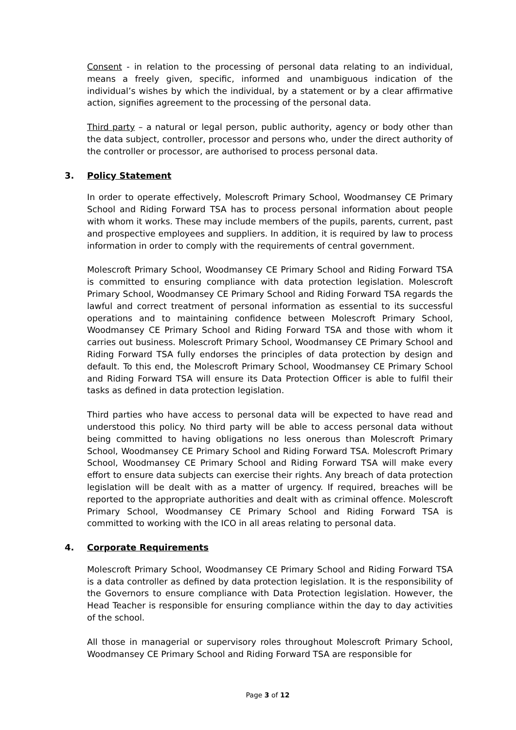Consent - in relation to the processing of personal data relating to an individual, means a freely given, specific, informed and unambiguous indication of the individual’s wishes by which the individual, by a statement or by a clear affirmative action, signifies agreement to the processing of the personal data.
Third party – a natural or legal person, public authority, agency or body other than the data subject, controller, processor and persons who, under the direct authority of the controller or processor, are authorised to process personal data.
3. Policy Statement
In order to operate effectively, Molescroft Primary School, Woodmansey CE Primary School and Riding Forward TSA has to process personal information about people with whom it works. These may include members of the pupils, parents, current, past and prospective employees and suppliers. In addition, it is required by law to process information in order to comply with the requirements of central government.
Molescroft Primary School, Woodmansey CE Primary School and Riding Forward TSA is committed to ensuring compliance with data protection legislation. Molescroft Primary School, Woodmansey CE Primary School and Riding Forward TSA regards the lawful and correct treatment of personal information as essential to its successful operations and to maintaining confidence between Molescroft Primary School, Woodmansey CE Primary School and Riding Forward TSA and those with whom it carries out business. Molescroft Primary School, Woodmansey CE Primary School and Riding Forward TSA fully endorses the principles of data protection by design and default. To this end, the Molescroft Primary School, Woodmansey CE Primary School and Riding Forward TSA will ensure its Data Protection Officer is able to fulfil their tasks as defined in data protection legislation.
Third parties who have access to personal data will be expected to have read and understood this policy. No third party will be able to access personal data without being committed to having obligations no less onerous than Molescroft Primary School, Woodmansey CE Primary School and Riding Forward TSA. Molescroft Primary School, Woodmansey CE Primary School and Riding Forward TSA will make every effort to ensure data subjects can exercise their rights. Any breach of data protection legislation will be dealt with as a matter of urgency. If required, breaches will be reported to the appropriate authorities and dealt with as criminal offence. Molescroft Primary School, Woodmansey CE Primary School and Riding Forward TSA is committed to working with the ICO in all areas relating to personal data.
4. Corporate Requirements
Molescroft Primary School, Woodmansey CE Primary School and Riding Forward TSA is a data controller as defined by data protection legislation. It is the responsibility of the Governors to ensure compliance with Data Protection legislation. However, the Head Teacher is responsible for ensuring compliance within the day to day activities of the school.
All those in managerial or supervisory roles throughout Molescroft Primary School, Woodmansey CE Primary School and Riding Forward TSA are responsible for
Page 3 of 12